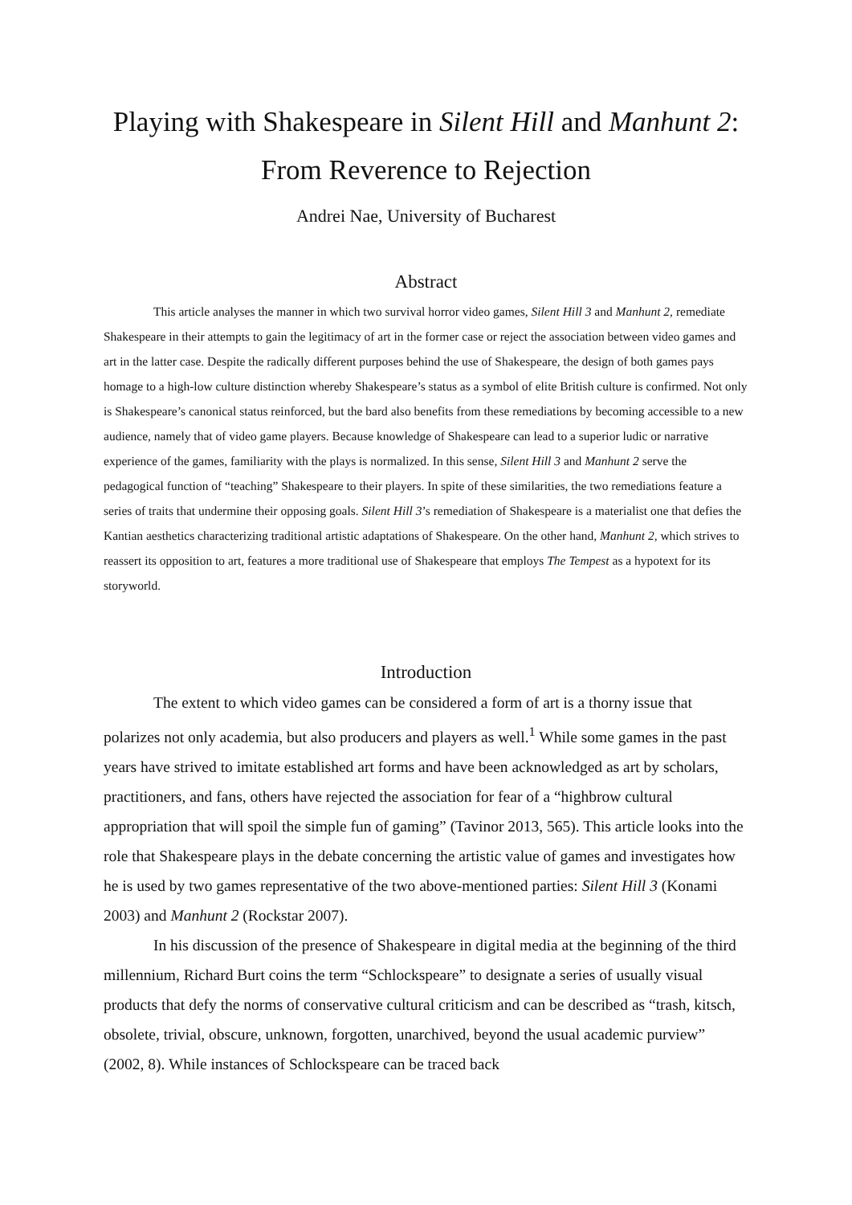Playing with Shakespeare in Silent Hill and Manhunt 2:
From Reverence to Rejection
Andrei Nae, University of Bucharest
Abstract
This article analyses the manner in which two survival horror video games, Silent Hill 3 and Manhunt 2, remediate Shakespeare in their attempts to gain the legitimacy of art in the former case or reject the association between video games and art in the latter case. Despite the radically different purposes behind the use of Shakespeare, the design of both games pays homage to a high-low culture distinction whereby Shakespeare’s status as a symbol of elite British culture is confirmed. Not only is Shakespeare’s canonical status reinforced, but the bard also benefits from these remediations by becoming accessible to a new audience, namely that of video game players. Because knowledge of Shakespeare can lead to a superior ludic or narrative experience of the games, familiarity with the plays is normalized. In this sense, Silent Hill 3 and Manhunt 2 serve the pedagogical function of “teaching” Shakespeare to their players. In spite of these similarities, the two remediations feature a series of traits that undermine their opposing goals. Silent Hill 3’s remediation of Shakespeare is a materialist one that defies the Kantian aesthetics characterizing traditional artistic adaptations of Shakespeare. On the other hand, Manhunt 2, which strives to reassert its opposition to art, features a more traditional use of Shakespeare that employs The Tempest as a hypotext for its storyworld.
Introduction
The extent to which video games can be considered a form of art is a thorny issue that polarizes not only academia, but also producers and players as well.<sup>1</sup> While some games in the past years have strived to imitate established art forms and have been acknowledged as art by scholars, practitioners, and fans, others have rejected the association for fear of a “highbrow cultural appropriation that will spoil the simple fun of gaming” (Tavinor 2013, 565). This article looks into the role that Shakespeare plays in the debate concerning the artistic value of games and investigates how he is used by two games representative of the two above-mentioned parties: Silent Hill 3 (Konami 2003) and Manhunt 2 (Rockstar 2007).
In his discussion of the presence of Shakespeare in digital media at the beginning of the third millennium, Richard Burt coins the term “Schlockspeare” to designate a series of usually visual products that defy the norms of conservative cultural criticism and can be described as “trash, kitsch, obsolete, trivial, obscure, unknown, forgotten, unarchived, beyond the usual academic purview” (2002, 8). While instances of Schlockspeare can be traced back